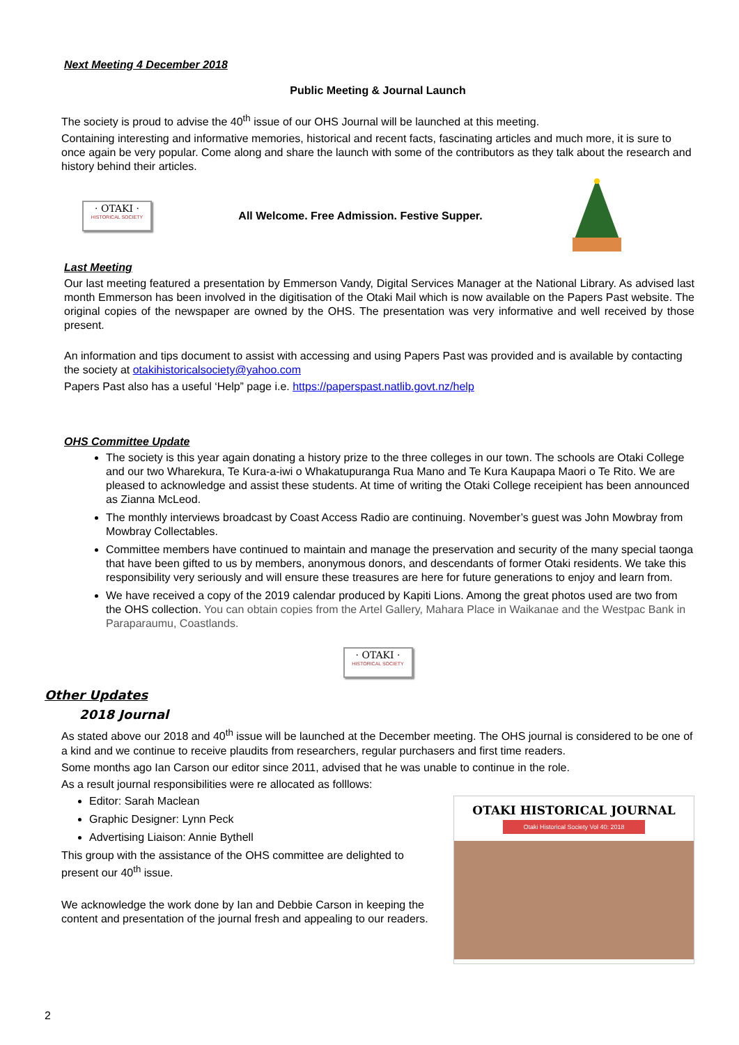Next Meeting 4 December 2018
Public Meeting & Journal Launch
The society is proud to advise the 40<sup>th</sup> issue of our OHS Journal will be launched at this meeting.
Containing interesting and informative memories, historical and recent facts, fascinating articles and much more, it is sure to once again be very popular. Come along and share the launch with some of the contributors as they talk about the research and history behind their articles.
· OTAKI ·
HISTORICAL SOCIETY
All Welcome. Free Admission. Festive Supper.
Last Meeting
Our last meeting featured a presentation by Emmerson Vandy, Digital Services Manager at the National Library. As advised last month Emmerson has been involved in the digitisation of the Otaki Mail which is now available on the Papers Past website. The original copies of the newspaper are owned by the OHS. The presentation was very informative and well received by those present.
An information and tips document to assist with accessing and using Papers Past was provided and is available by contacting the society at otakihistoricalsociety@yahoo.com
Papers Past also has a useful ‘Help” page i.e. https://paperspast.natlib.govt.nz/help
OHS Committee Update
The society is this year again donating a history prize to the three colleges in our town. The schools are Otaki College and our two Wharekura, Te Kura-a-iwi o Whakatupuranga Rua Mano and Te Kura Kaupapa Maori o Te Rito. We are pleased to acknowledge and assist these students. At time of writing the Otaki College receipient has been announced as Zianna McLeod.
The monthly interviews broadcast by Coast Access Radio are continuing. November’s guest was John Mowbray from Mowbray Collectables.
Committee members have continued to maintain and manage the preservation and security of the many special taonga that have been gifted to us by members, anonymous donors, and descendants of former Otaki residents. We take this responsibility very seriously and will ensure these treasures are here for future generations to enjoy and learn from.
We have received a copy of the 2019 calendar produced by Kapiti Lions. Among the great photos used are two from the OHS collection. You can obtain copies from the Artel Gallery, Mahara Place in Waikanae and the Westpac Bank in Paraparaumu, Coastlands.
· OTAKI ·
HISTORICAL SOCIETY
Other Updates
2018 Journal
As stated above our 2018 and 40<sup>th</sup> issue will be launched at the December meeting. The OHS journal is considered to be one of a kind and we continue to receive plaudits from researchers, regular purchasers and first time readers.
Some months ago Ian Carson our editor since 2011, advised that he was unable to continue in the role.
As a result journal responsibilities were re allocated as folllows:
Editor: Sarah Maclean
Graphic Designer: Lynn Peck
Advertising Liaison: Annie Bythell
This group with the assistance of the OHS committee are delighted to present our 40<sup>th</sup> issue.
We acknowledge the work done by Ian and Debbie Carson in keeping the content and presentation of the journal fresh and appealing to our readers.
OTAKI HISTORICAL JOURNAL
Otaki Historical Society Vol 40: 2018
2